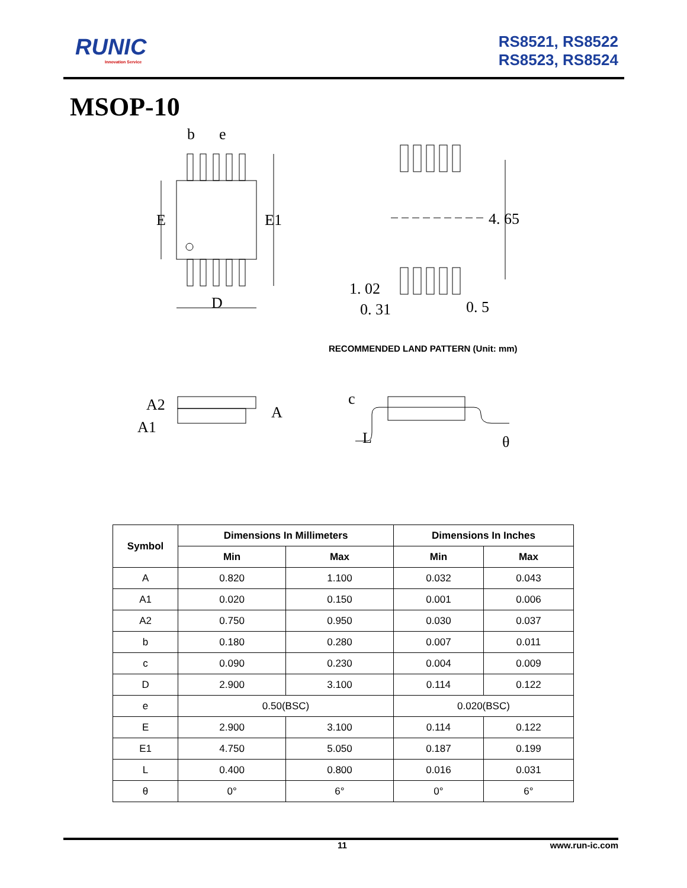RUNIC
Innovation Service
RS8521, RS8522
RS8523, RS8524
MSOP-10
b
e
E
E1
D
4. 65
1. 02
0. 31
0. 5
A2
A1
A
c
L
θ
RECOMMENDED LAND PATTERN (Unit: mm)
| Symbol | Dimensions In Millimeters | | Dimensions In Inches | |
| --- | --- | --- | --- | --- |
| | Min | Max | Min | Max |
| A | 0.820 | 1.100 | 0.032 | 0.043 |
| A1 | 0.020 | 0.150 | 0.001 | 0.006 |
| A2 | 0.750 | 0.950 | 0.030 | 0.037 |
| b | 0.180 | 0.280 | 0.007 | 0.011 |
| c | 0.090 | 0.230 | 0.004 | 0.009 |
| D | 2.900 | 3.100 | 0.114 | 0.122 |
| e | 0.50(BSC) | | 0.020(BSC) | |
| E | 2.900 | 3.100 | 0.114 | 0.122 |
| E1 | 4.750 | 5.050 | 0.187 | 0.199 |
| L | 0.400 | 0.800 | 0.016 | 0.031 |
| θ | 0° | 6° | 0° | 6° |
11 www.run-ic.com